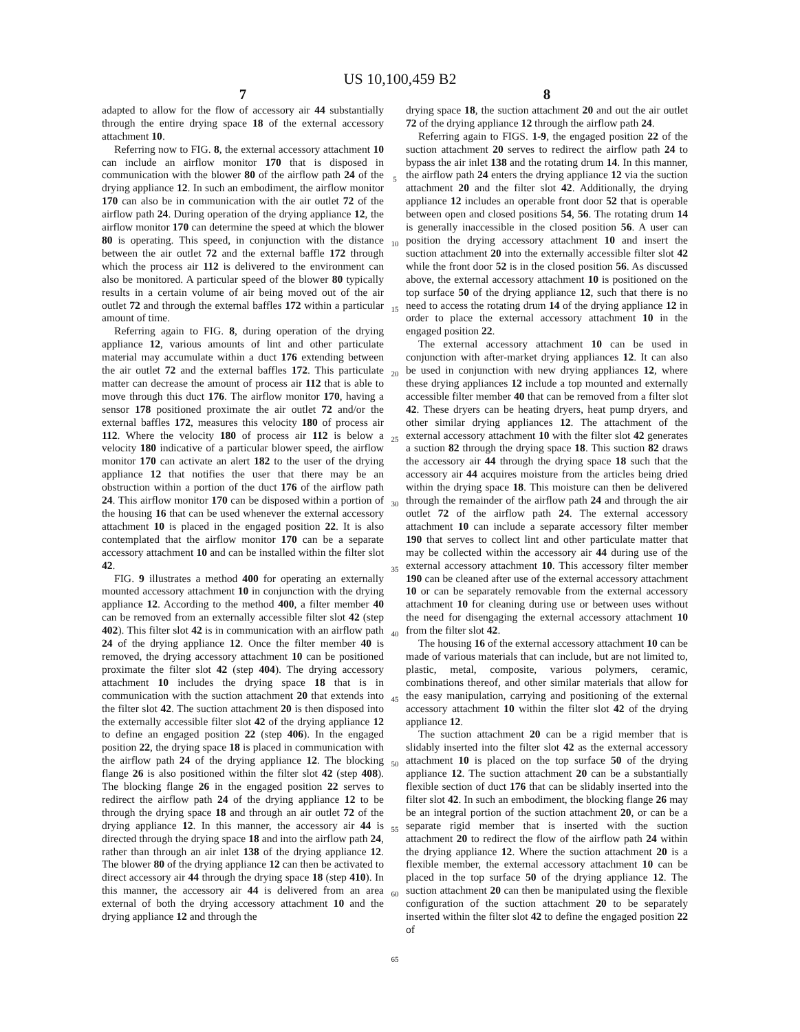US 10,100,459 B2
7
adapted to allow for the flow of accessory air 44 substantially through the entire drying space 18 of the external accessory attachment 10.
Referring now to FIG. 8, the external accessory attachment 10 can include an airflow monitor 170 that is disposed in communication with the blower 80 of the airflow path 24 of the drying appliance 12. In such an embodiment, the airflow monitor 170 can also be in communication with the air outlet 72 of the airflow path 24. During operation of the drying appliance 12, the airflow monitor 170 can determine the speed at which the blower 80 is operating. This speed, in conjunction with the distance between the air outlet 72 and the external baffle 172 through which the process air 112 is delivered to the environment can also be monitored. A particular speed of the blower 80 typically results in a certain volume of air being moved out of the air outlet 72 and through the external baffles 172 within a particular amount of time.
Referring again to FIG. 8, during operation of the drying appliance 12, various amounts of lint and other particulate material may accumulate within a duct 176 extending between the air outlet 72 and the external baffles 172. This particulate matter can decrease the amount of process air 112 that is able to move through this duct 176. The airflow monitor 170, having a sensor 178 positioned proximate the air outlet 72 and/or the external baffles 172, measures this velocity 180 of process air 112. Where the velocity 180 of process air 112 is below a velocity 180 indicative of a particular blower speed, the airflow monitor 170 can activate an alert 182 to the user of the drying appliance 12 that notifies the user that there may be an obstruction within a portion of the duct 176 of the airflow path 24. This airflow monitor 170 can be disposed within a portion of the housing 16 that can be used whenever the external accessory attachment 10 is placed in the engaged position 22. It is also contemplated that the airflow monitor 170 can be a separate accessory attachment 10 and can be installed within the filter slot 42.
FIG. 9 illustrates a method 400 for operating an externally mounted accessory attachment 10 in conjunction with the drying appliance 12. According to the method 400, a filter member 40 can be removed from an externally accessible filter slot 42 (step 402). This filter slot 42 is in communication with an airflow path 24 of the drying appliance 12. Once the filter member 40 is removed, the drying accessory attachment 10 can be positioned proximate the filter slot 42 (step 404). The drying accessory attachment 10 includes the drying space 18 that is in communication with the suction attachment 20 that extends into the filter slot 42. The suction attachment 20 is then disposed into the externally accessible filter slot 42 of the drying appliance 12 to define an engaged position 22 (step 406). In the engaged position 22, the drying space 18 is placed in communication with the airflow path 24 of the drying appliance 12. The blocking flange 26 is also positioned within the filter slot 42 (step 408). The blocking flange 26 in the engaged position 22 serves to redirect the airflow path 24 of the drying appliance 12 to be through the drying space 18 and through an air outlet 72 of the drying appliance 12. In this manner, the accessory air 44 is directed through the drying space 18 and into the airflow path 24, rather than through an air inlet 138 of the drying appliance 12. The blower 80 of the drying appliance 12 can then be activated to direct accessory air 44 through the drying space 18 (step 410). In this manner, the accessory air 44 is delivered from an area external of both the drying accessory attachment 10 and the drying appliance 12 and through the
5
10
15
20
25
30
35
40
45
50
55
60
65
8
drying space 18, the suction attachment 20 and out the air outlet 72 of the drying appliance 12 through the airflow path 24.
Referring again to FIGS. 1-9, the engaged position 22 of the suction attachment 20 serves to redirect the airflow path 24 to bypass the air inlet 138 and the rotating drum 14. In this manner, the airflow path 24 enters the drying appliance 12 via the suction attachment 20 and the filter slot 42. Additionally, the drying appliance 12 includes an operable front door 52 that is operable between open and closed positions 54, 56. The rotating drum 14 is generally inaccessible in the closed position 56. A user can position the drying accessory attachment 10 and insert the suction attachment 20 into the externally accessible filter slot 42 while the front door 52 is in the closed position 56. As discussed above, the external accessory attachment 10 is positioned on the top surface 50 of the drying appliance 12, such that there is no need to access the rotating drum 14 of the drying appliance 12 in order to place the external accessory attachment 10 in the engaged position 22.
The external accessory attachment 10 can be used in conjunction with after-market drying appliances 12. It can also be used in conjunction with new drying appliances 12, where these drying appliances 12 include a top mounted and externally accessible filter member 40 that can be removed from a filter slot 42. These dryers can be heating dryers, heat pump dryers, and other similar drying appliances 12. The attachment of the external accessory attachment 10 with the filter slot 42 generates a suction 82 through the drying space 18. This suction 82 draws the accessory air 44 through the drying space 18 such that the accessory air 44 acquires moisture from the articles being dried within the drying space 18. This moisture can then be delivered through the remainder of the airflow path 24 and through the air outlet 72 of the airflow path 24. The external accessory attachment 10 can include a separate accessory filter member 190 that serves to collect lint and other particulate matter that may be collected within the accessory air 44 during use of the external accessory attachment 10. This accessory filter member 190 can be cleaned after use of the external accessory attachment 10 or can be separately removable from the external accessory attachment 10 for cleaning during use or between uses without the need for disengaging the external accessory attachment 10 from the filter slot 42.
The housing 16 of the external accessory attachment 10 can be made of various materials that can include, but are not limited to, plastic, metal, composite, various polymers, ceramic, combinations thereof, and other similar materials that allow for the easy manipulation, carrying and positioning of the external accessory attachment 10 within the filter slot 42 of the drying appliance 12.
The suction attachment 20 can be a rigid member that is slidably inserted into the filter slot 42 as the external accessory attachment 10 is placed on the top surface 50 of the drying appliance 12. The suction attachment 20 can be a substantially flexible section of duct 176 that can be slidably inserted into the filter slot 42. In such an embodiment, the blocking flange 26 may be an integral portion of the suction attachment 20, or can be a separate rigid member that is inserted with the suction attachment 20 to redirect the flow of the airflow path 24 within the drying appliance 12. Where the suction attachment 20 is a flexible member, the external accessory attachment 10 can be placed in the top surface 50 of the drying appliance 12. The suction attachment 20 can then be manipulated using the flexible configuration of the suction attachment 20 to be separately inserted within the filter slot 42 to define the engaged position 22 of